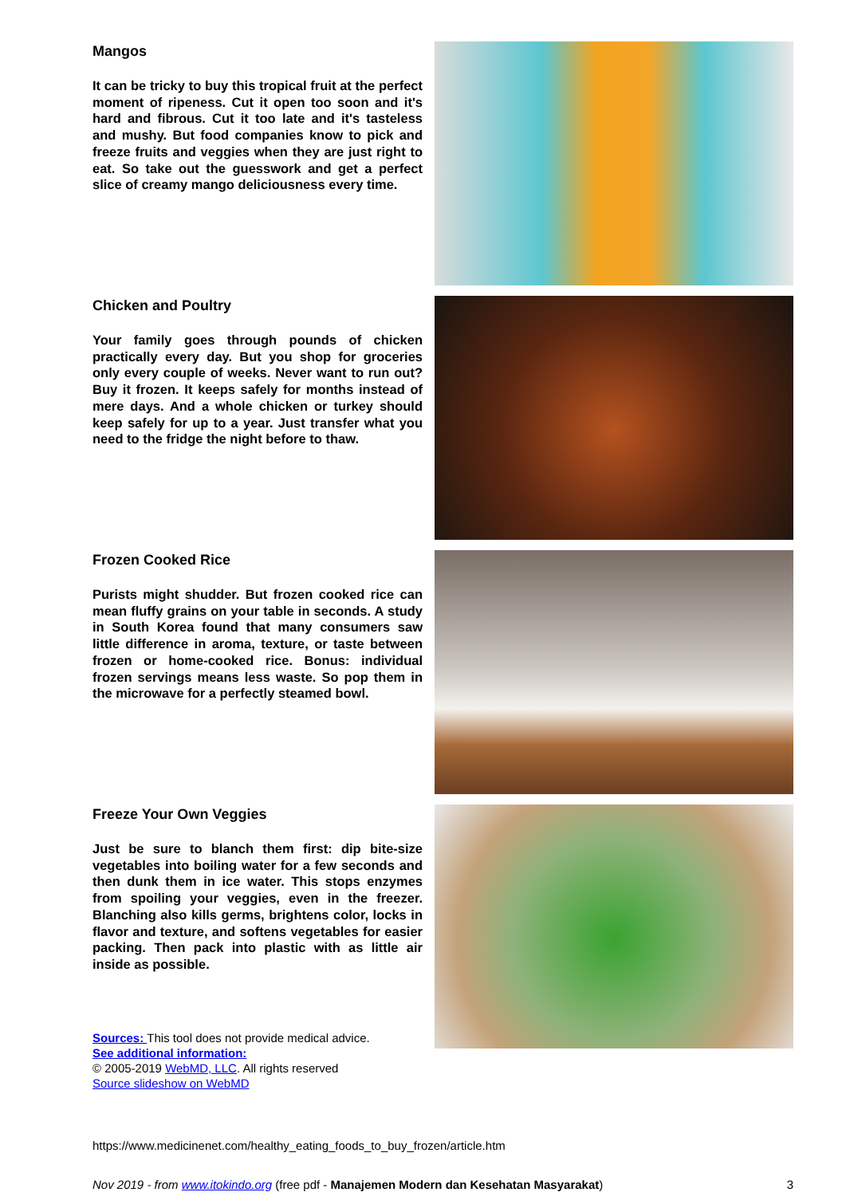Mangos
It can be tricky to buy this tropical fruit at the perfect moment of ripeness. Cut it open too soon and it's hard and fibrous. Cut it too late and it's tasteless and mushy. But food companies know to pick and freeze fruits and veggies when they are just right to eat. So take out the guesswork and get a perfect slice of creamy mango deliciousness every time.
Chicken and Poultry
Your family goes through pounds of chicken practically every day. But you shop for groceries only every couple of weeks. Never want to run out? Buy it frozen. It keeps safely for months instead of mere days. And a whole chicken or turkey should keep safely for up to a year. Just transfer what you need to the fridge the night before to thaw.
Frozen Cooked Rice
Purists might shudder. But frozen cooked rice can mean fluffy grains on your table in seconds. A study in South Korea found that many consumers saw little difference in aroma, texture, or taste between frozen or home-cooked rice. Bonus: individual frozen servings means less waste. So pop them in the microwave for a perfectly steamed bowl.
Freeze Your Own Veggies
Just be sure to blanch them first: dip bite-size vegetables into boiling water for a few seconds and then dunk them in ice water. This stops enzymes from spoiling your veggies, even in the freezer. Blanching also kills germs, brightens color, locks in flavor and texture, and softens vegetables for easier packing. Then pack into plastic with as little air inside as possible.
Sources: This tool does not provide medical advice.
See additional information:
© 2005-2019 WebMD, LLC. All rights reserved
Source slideshow on WebMD
https://www.medicinenet.com/healthy_eating_foods_to_buy_frozen/article.htm
Nov 2019 - from www.itokindo.org (free pdf - Manajemen Modern dan Kesehatan Masyarakat) 3